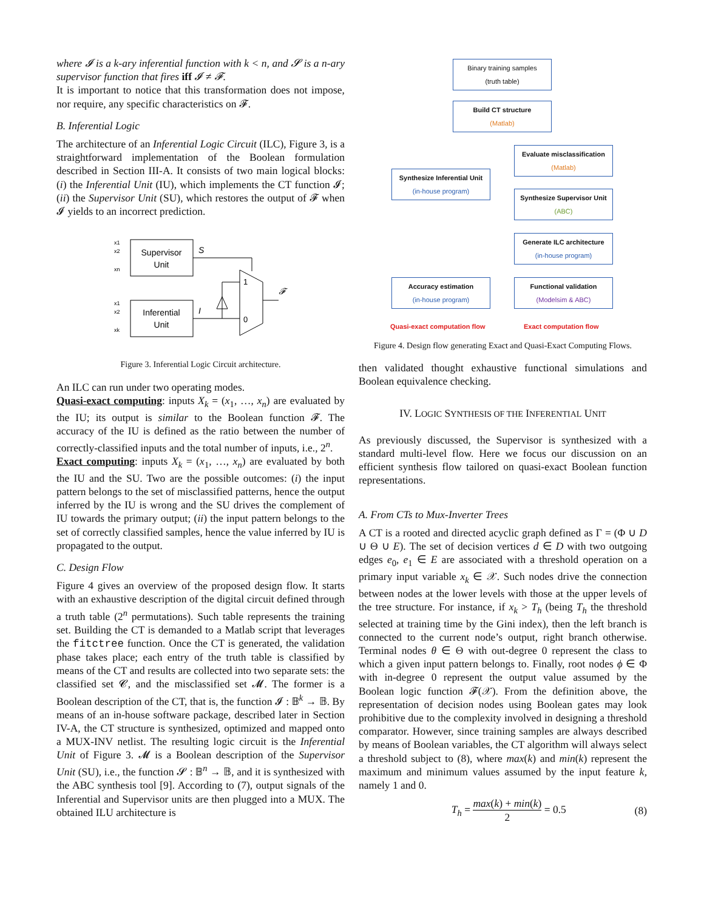where 𝓘 is a k-ary inferential function with k < n, and 𝓢 is a n-ary supervisor function that fires iff 𝓘 ≠ 𝓕.
It is important to notice that this transformation does not impose, nor require, any specific characteristics on 𝓕.
B. Inferential Logic
The architecture of an Inferential Logic Circuit (ILC), Figure 3, is a straightforward implementation of the Boolean formulation described in Section III-A. It consists of two main logical blocks: (i) the Inferential Unit (IU), which implements the CT function 𝓘; (ii) the Supervisor Unit (SU), which restores the output of 𝓕 when 𝓘 yields to an incorrect prediction.
x1
x2
xn
Supervisor
Unit
x1
x2
xk
Inferential
Unit
S
I
1
0
𝓕
Figure 3. Inferential Logic Circuit architecture.
An ILC can run under two operating modes.
Quasi-exact computing: inputs X<sub>k</sub> = (x<sub>1</sub>, …, x<sub>n</sub>) are evaluated by the IU; its output is similar to the Boolean function 𝓕. The accuracy of the IU is defined as the ratio between the number of correctly-classified inputs and the total number of inputs, i.e., 2<sup>n</sup>.
Exact computing: inputs X<sub>k</sub> = (x<sub>1</sub>, …, x<sub>n</sub>) are evaluated by both the IU and the SU. Two are the possible outcomes: (i) the input pattern belongs to the set of misclassified patterns, hence the output inferred by the IU is wrong and the SU drives the complement of IU towards the primary output; (ii) the input pattern belongs to the set of correctly classified samples, hence the value inferred by IU is propagated to the output.
C. Design Flow
Figure 4 gives an overview of the proposed design flow. It starts with an exhaustive description of the digital circuit defined through a truth table (2<sup>n</sup> permutations). Such table represents the training set. Building the CT is demanded to a Matlab script that leverages the fitctree function. Once the CT is generated, the validation phase takes place; each entry of the truth table is classified by means of the CT and results are collected into two separate sets: the classified set 𝓒, and the misclassified set 𝓜. The former is a Boolean description of the CT, that is, the function 𝓘 : 𝔹<sup>k</sup> → 𝔹. By means of an in-house software package, described later in Section IV-A, the CT structure is synthesized, optimized and mapped onto a MUX-INV netlist. The resulting logic circuit is the Inferential Unit of Figure 3. 𝓜 is a Boolean description of the Supervisor Unit (SU), i.e., the function 𝓢 : 𝔹<sup>n</sup> → 𝔹, and it is synthesized with the ABC synthesis tool [9]. According to (7), output signals of the Inferential and Supervisor units are then plugged into a MUX. The obtained ILU architecture is
Binary training samples
(truth table)
Build CT structure
(Matlab)
Evaluate misclassification
(Matlab)
Synthesize Inferential Unit
(in-house program)
Synthesize Supervisor Unit
(ABC)
Generate ILC architecture
(in-house program)
Accuracy estimation
(in-house program)
Functional validation
(Modelsim & ABC)
Quasi-exact computation flow Exact computation flow
Figure 4. Design flow generating Exact and Quasi-Exact Computing Flows.
then validated thought exhaustive functional simulations and Boolean equivalence checking.
IV. LOGIC SYNTHESIS OF THE INFERENTIAL UNIT
As previously discussed, the Supervisor is synthesized with a standard multi-level flow. Here we focus our discussion on an efficient synthesis flow tailored on quasi-exact Boolean function representations.
A. From CTs to Mux-Inverter Trees
A CT is a rooted and directed acyclic graph defined as Γ = (Φ ∪ D ∪ Θ ∪ E). The set of decision vertices d ∈ D with two outgoing edges e<sub>0</sub>, e<sub>1</sub> ∈ E are associated with a threshold operation on a primary input variable x<sub>k</sub> ∈ 𝒳. Such nodes drive the connection between nodes at the lower levels with those at the upper levels of the tree structure. For instance, if x<sub>k</sub> > T<sub>h</sub> (being T<sub>h</sub> the threshold selected at training time by the Gini index), then the left branch is connected to the current node’s output, right branch otherwise. Terminal nodes θ ∈ Θ with out-degree 0 represent the class to which a given input pattern belongs to. Finally, root nodes ϕ ∈ Φ with in-degree 0 represent the output value assumed by the Boolean logic function 𝓕(𝒳). From the definition above, the representation of decision nodes using Boolean gates may look prohibitive due to the complexity involved in designing a threshold comparator. However, since training samples are always described by means of Boolean variables, the CT algorithm will always select a threshold subject to (8), where max(k) and min(k) represent the maximum and minimum values assumed by the input feature k, namely 1 and 0.
T<sub>h</sub> = max(k) + min(k) 2 = 0.5 (8)